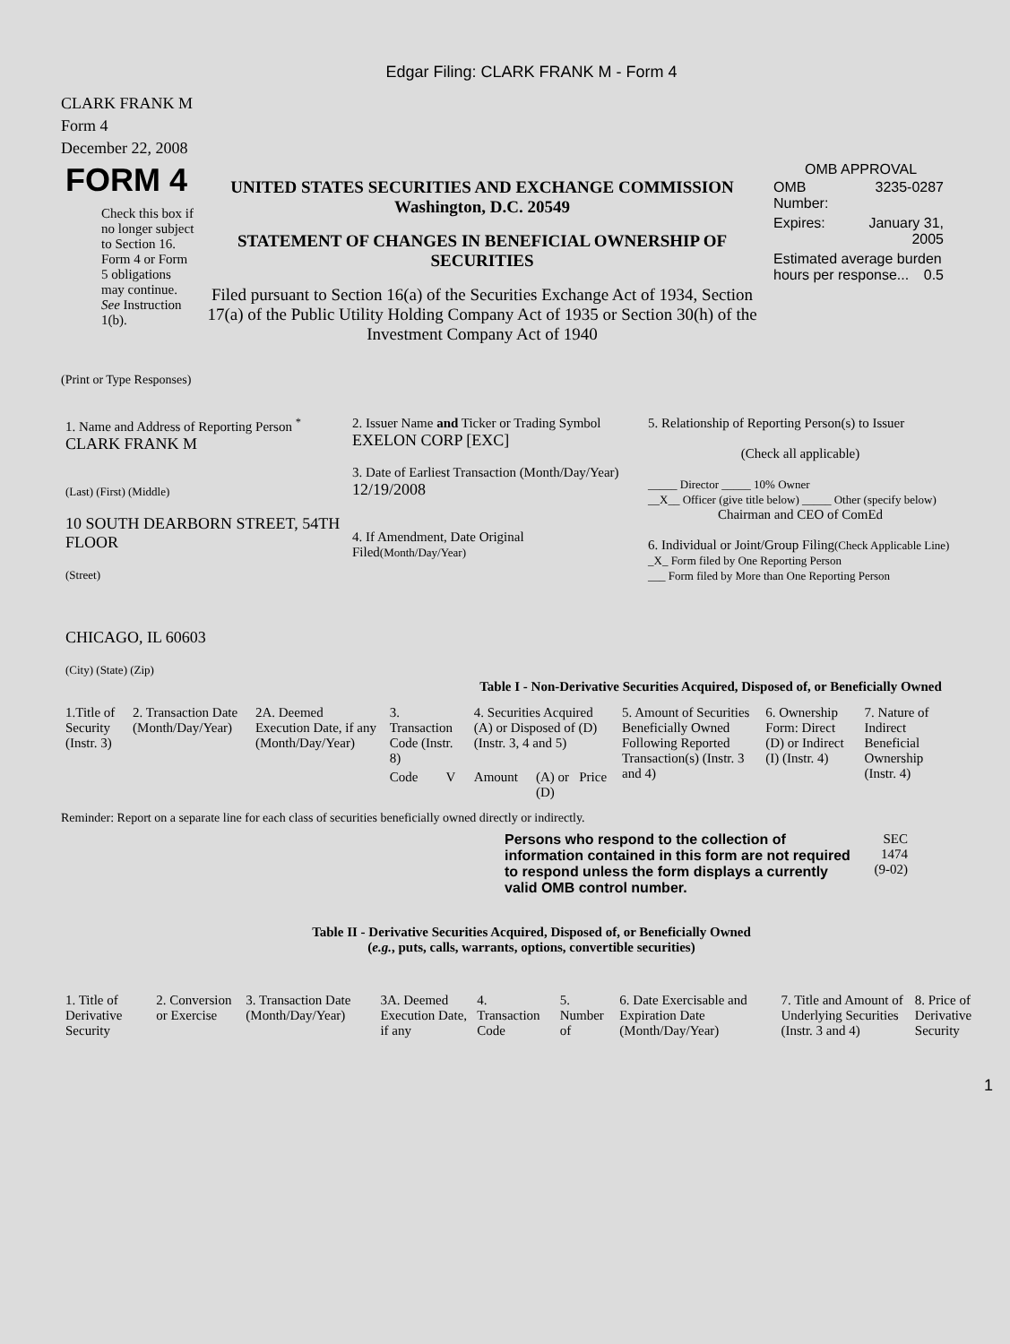Edgar Filing: CLARK FRANK M - Form 4
CLARK FRANK M
Form 4
December 22, 2008
| FORM 4 Check this box if no longer subject to Section 16. Form 4 or Form 5 obligations may continue. See Instruction 1(b). | UNITED STATES SECURITIES AND EXCHANGE COMMISSION Washington, D.C. 20549 STATEMENT OF CHANGES IN BENEFICIAL OWNERSHIP OF SECURITIES Filed pursuant to Section 16(a) of the Securities Exchange Act of 1934, Section 17(a) of the Public Utility Holding Company Act of 1935 or Section 30(h) of the Investment Company Act of 1940 | OMB APPROVAL / OMB Number: / 3235-0287 / / Expires: / January 31, 2005 / / Estimated average burden hours per response... 0.5 / / |
(Print or Type Responses)
| 1. Name and Address of Reporting Person <sup>*</sup> CLARK FRANK M (Last) (First) (Middle) 10 SOUTH DEARBORN STREET, 54TH FLOOR (Street) CHICAGO, IL 60603 (City) (State) (Zip) | 2. Issuer Name and Ticker or Trading Symbol EXELON CORP [EXC] 3. Date of Earliest Transaction (Month/Day/Year) 12/19/2008 4. If Amendment, Date Original Filed (Month/Day/Year) | 5. Relationship of Reporting Person(s) to Issuer (Check all applicable) _____ Director _____ 10% Owner __X__ Officer (give title below) _____ Other (specify below) Chairman and CEO of ComEd 6. Individual or Joint/Group Filing (Check Applicable Line) _X_ Form filed by One Reporting Person ___ Form filed by More than One Reporting Person |
Table I - Non-Derivative Securities Acquired, Disposed of, or Beneficially Owned
| 1.Title of Security (Instr. 3) | 2. Transaction Date (Month/Day/Year) | 2A. Deemed Execution Date, if any (Month/Day/Year) | 3. Transaction Code (Instr. 8) | | 4. Securities Acquired (A) or Disposed of (D) (Instr. 3, 4 and 5) | | | 5. Amount of Securities Beneficially Owned Following Reported Transaction(s) (Instr. 3 and 4) | 6. Ownership Form: Direct (D) or Indirect (I) (Instr. 4) | 7. Nature of Indirect Beneficial Ownership (Instr. 4) |
| --- | --- | --- | --- | --- | --- | --- | --- | --- | --- | --- |
| | | | Code | V | Amount | (A) or (D) | Price | | | |
Reminder: Report on a separate line for each class of securities beneficially owned directly or indirectly.
| Persons who respond to the collection of information contained in this form are not required to respond unless the form displays a currently valid OMB control number. | SEC 1474 (9-02) |
Table II - Derivative Securities Acquired, Disposed of, or Beneficially Owned
(e.g., puts, calls, warrants, options, convertible securities)
| 1. Title of Derivative Security | 2. Conversion or Exercise | 3. Transaction Date (Month/Day/Year) | 3A. Deemed Execution Date, if any | 4. Transaction Code | 5. Number of | 6. Date Exercisable and Expiration Date (Month/Day/Year) | 7. Title and Amount of Underlying Securities (Instr. 3 and 4) | 8. Price of Derivative Security |
| --- | --- | --- | --- | --- | --- | --- | --- | --- |
1